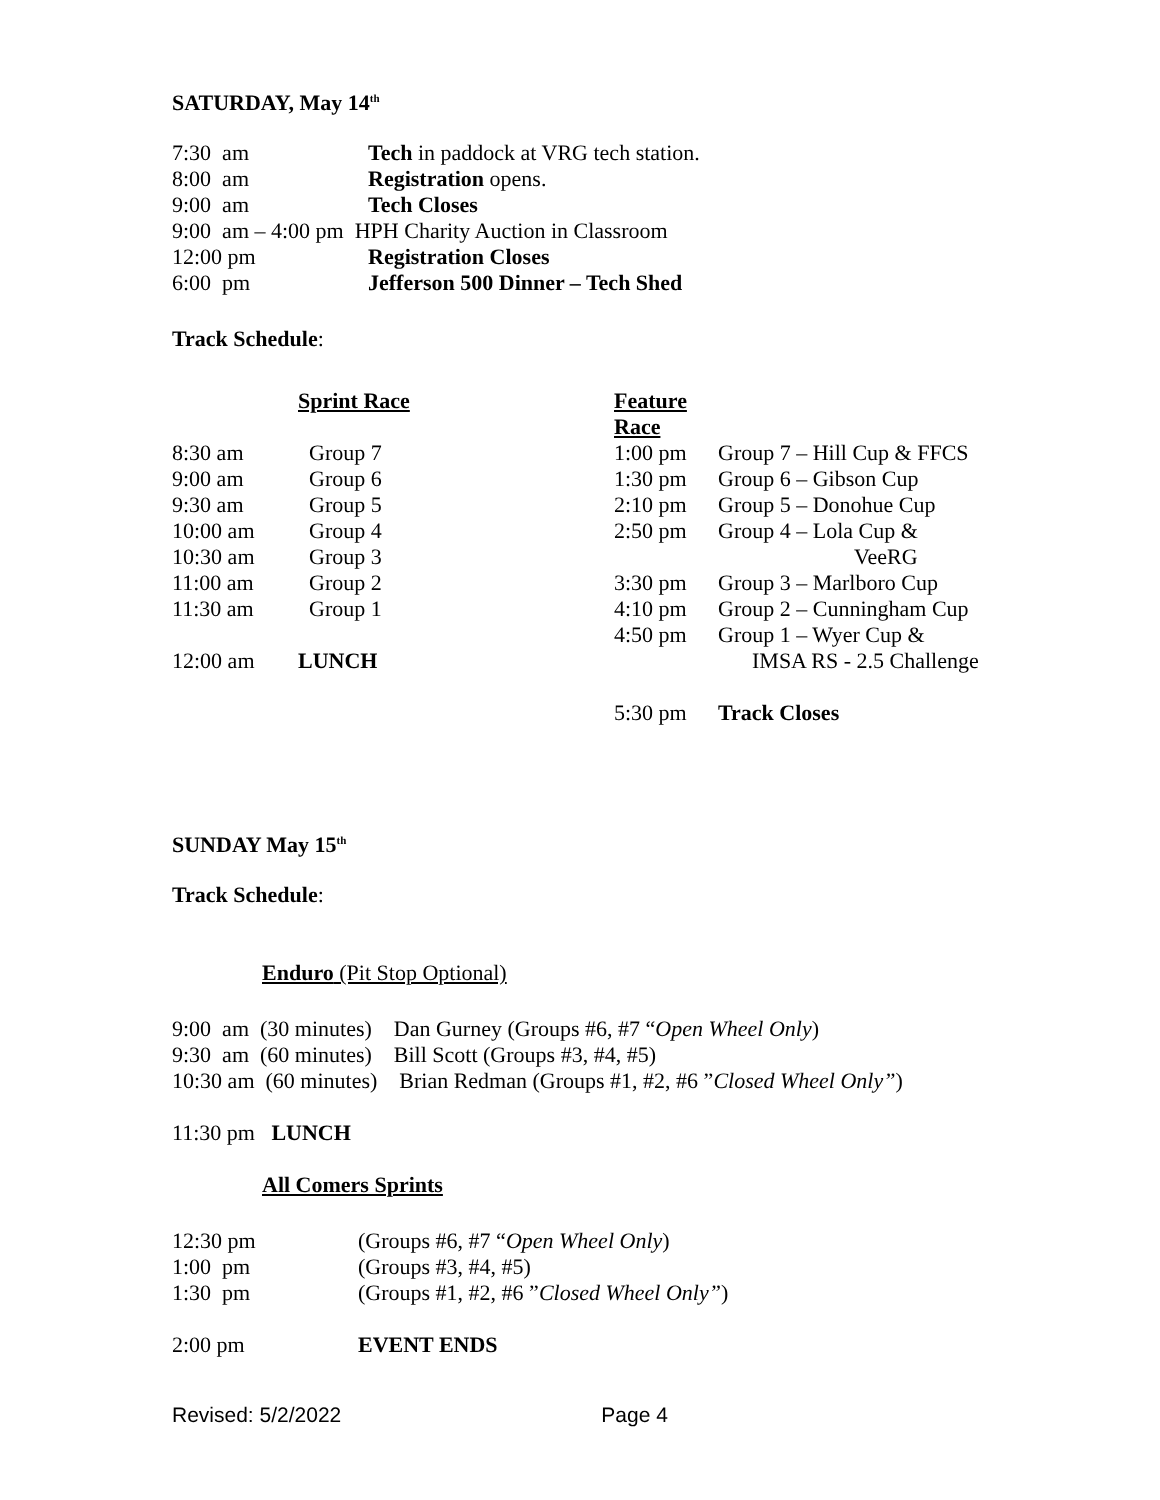SATURDAY, May 14<sup>th</sup>
| 7:30 am | Tech in paddock at VRG tech station. |
| 8:00 am | Registration opens. |
| 9:00 am | Tech Closes |
| 9:00 am – 4:00 pm HPH Charity Auction in Classroom | |
| 12:00 pm | Registration Closes |
| 6:00 pm | Jefferson 500 Dinner – Tech Shed |
Track Schedule:
| | Sprint Race | Feature Race | |
| 8:30 am | Group 7 | 1:00 pm | Group 7 – Hill Cup & FFCS |
| 9:00 am | Group 6 | 1:30 pm | Group 6 – Gibson Cup |
| 9:30 am | Group 5 | 2:10 pm | Group 5 – Donohue Cup |
| 10:00 am | Group 4 | 2:50 pm | Group 4 – Lola Cup & |
| 10:30 am | Group 3 | | VeeRG |
| 11:00 am | Group 2 | 3:30 pm | Group 3 – Marlboro Cup |
| 11:30 am | Group 1 | 4:10 pm | Group 2 – Cunningham Cup |
| | | 4:50 pm | Group 1 – Wyer Cup & |
| 12:00 am | LUNCH | | IMSA RS - 2.5 Challenge |
| | | 5:30 pm | Track Closes |
SUNDAY May 15<sup>th</sup>
Track Schedule:
Enduro (Pit Stop Optional)
9:00 am (30 minutes) Dan Gurney (Groups #6, #7 “Open Wheel Only)
9:30 am (60 minutes) Bill Scott (Groups #3, #4, #5)
10:30 am (60 minutes) Brian Redman (Groups #1, #2, #6 ”Closed Wheel Only”)
11:30 pm LUNCH
All Comers Sprints
| 12:30 pm | (Groups #6, #7 “ Open Wheel Only ) |
| 1:00 pm | (Groups #3, #4, #5) |
| 1:30 pm | (Groups #1, #2, #6 ” Closed Wheel Only” ) |
| 2:00 pm | EVENT ENDS |
Revised: 5/2/2022 Page 4